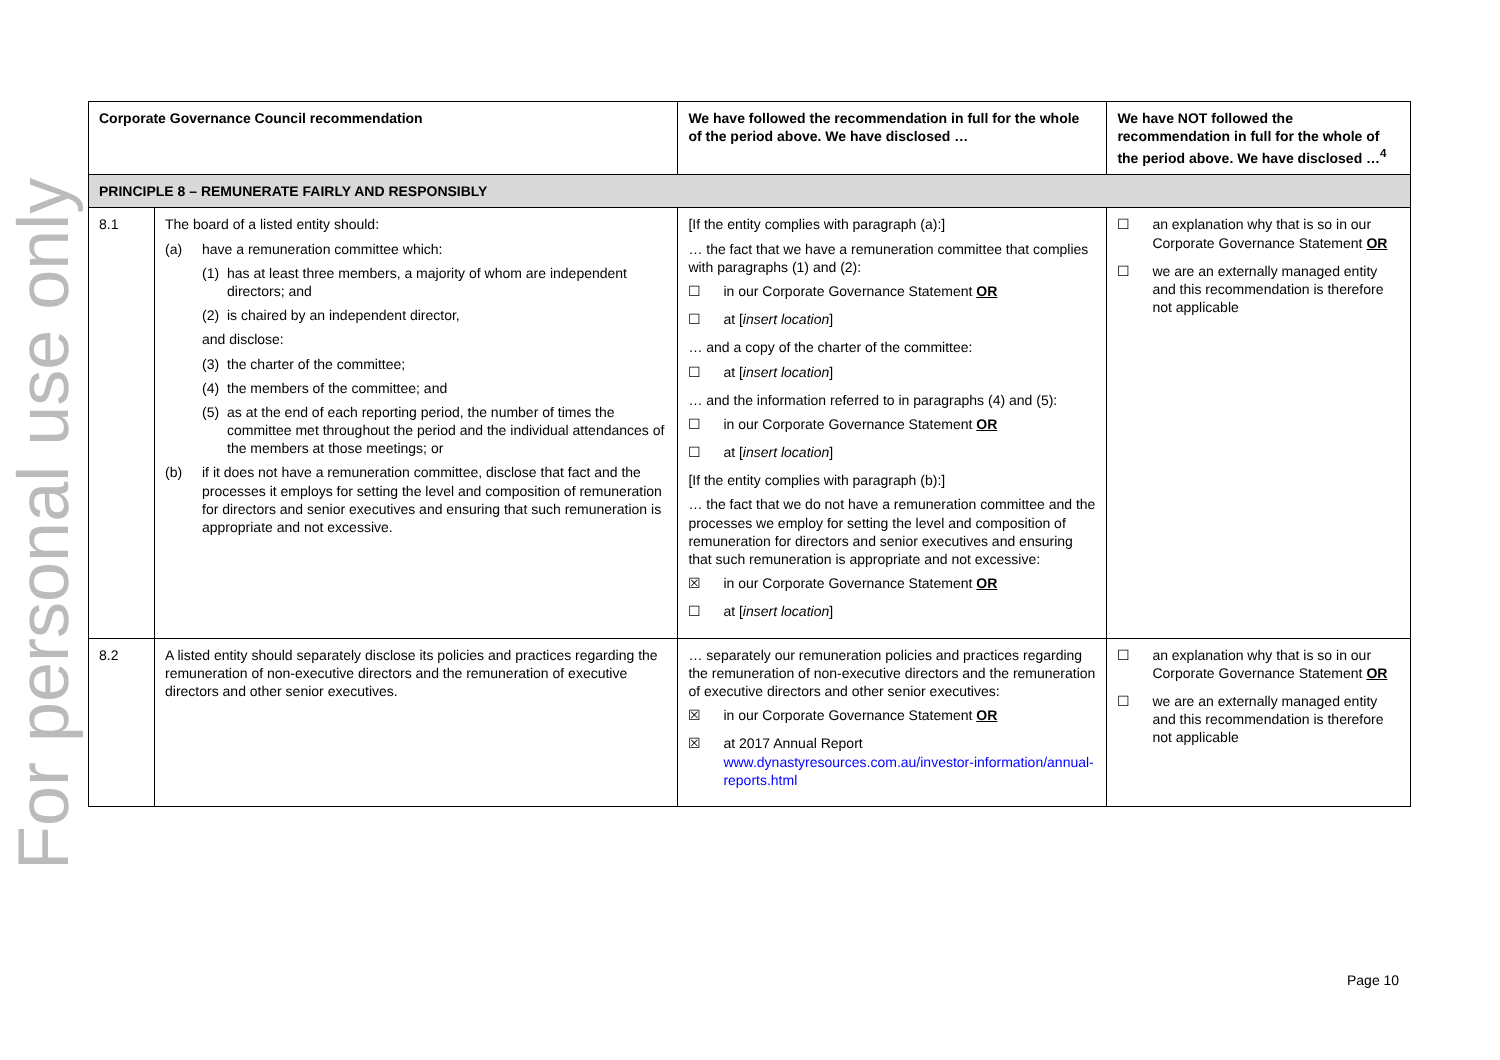For personal use only
| Corporate Governance Council recommendation | | We have followed the recommendation in full for the whole of the period above. We have disclosed … | We have NOT followed the recommendation in full for the whole of the period above. We have disclosed …<sup>4</sup> |
| --- | --- | --- | --- |
| PRINCIPLE 8 – REMUNERATE FAIRLY AND RESPONSIBLY | | | |
| 8.1 | The board of a listed entity should: (a) have a remuneration committee which: (1) has at least three members, a majority of whom are independent directors; and (2) is chaired by an independent director, and disclose: (3) the charter of the committee; (4) the members of the committee; and (5) as at the end of each reporting period, the number of times the committee met throughout the period and the individual attendances of the members at those meetings; or (b) if it does not have a remuneration committee, disclose that fact and the processes it employs for setting the level and composition of remuneration for directors and senior executives and ensuring that such remuneration is appropriate and not excessive. | [If the entity complies with paragraph (a):] … the fact that we have a remuneration committee that complies with paragraphs (1) and (2): ☐ in our Corporate Governance Statement OR ☐ at [ insert location ] … and a copy of the charter of the committee: ☐ at [ insert location ] … and the information referred to in paragraphs (4) and (5): ☐ in our Corporate Governance Statement OR ☐ at [ insert location ] [If the entity complies with paragraph (b):] … the fact that we do not have a remuneration committee and the processes we employ for setting the level and composition of remuneration for directors and senior executives and ensuring that such remuneration is appropriate and not excessive: ☒ in our Corporate Governance Statement OR ☐ at [ insert location ] | ☐ an explanation why that is so in our Corporate Governance Statement OR ☐ we are an externally managed entity and this recommendation is therefore not applicable |
| 8.2 | A listed entity should separately disclose its policies and practices regarding the remuneration of non-executive directors and the remuneration of executive directors and other senior executives. | … separately our remuneration policies and practices regarding the remuneration of non-executive directors and the remuneration of executive directors and other senior executives: ☒ in our Corporate Governance Statement OR ☒ at 2017 Annual Report www.dynastyresources.com.au/investor-information/annual-reports.html | ☐ an explanation why that is so in our Corporate Governance Statement OR ☐ we are an externally managed entity and this recommendation is therefore not applicable |
Page 10